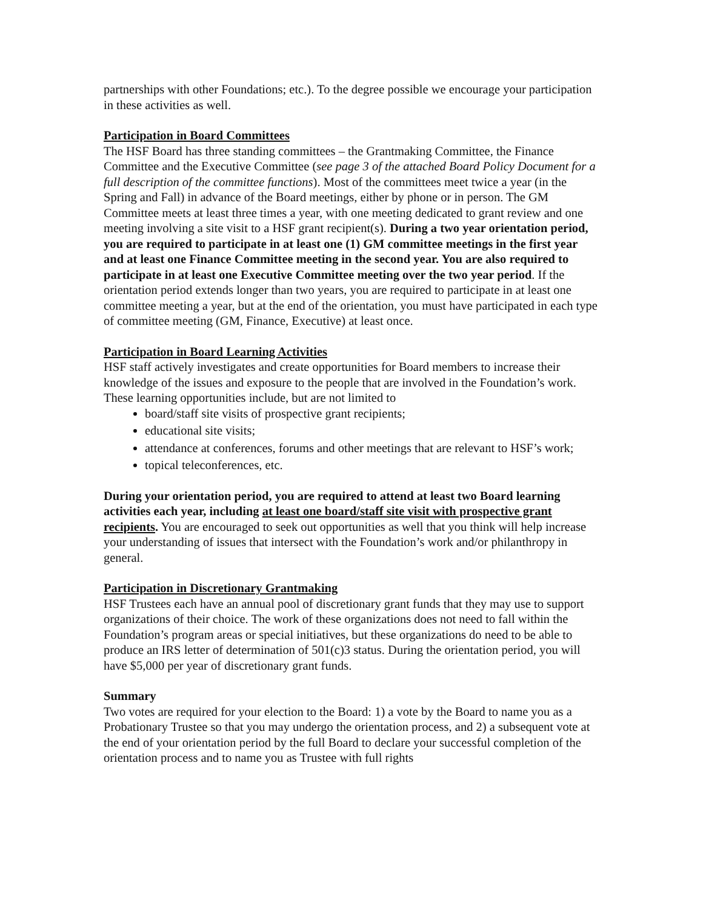partnerships with other Foundations; etc.). To the degree possible we encourage your participation in these activities as well.
Participation in Board Committees
The HSF Board has three standing committees – the Grantmaking Committee, the Finance Committee and the Executive Committee (see page 3 of the attached Board Policy Document for a full description of the committee functions). Most of the committees meet twice a year (in the Spring and Fall) in advance of the Board meetings, either by phone or in person. The GM Committee meets at least three times a year, with one meeting dedicated to grant review and one meeting involving a site visit to a HSF grant recipient(s). During a two year orientation period, you are required to participate in at least one (1) GM committee meetings in the first year and at least one Finance Committee meeting in the second year. You are also required to participate in at least one Executive Committee meeting over the two year period. If the orientation period extends longer than two years, you are required to participate in at least one committee meeting a year, but at the end of the orientation, you must have participated in each type of committee meeting (GM, Finance, Executive) at least once.
Participation in Board Learning Activities
HSF staff actively investigates and create opportunities for Board members to increase their knowledge of the issues and exposure to the people that are involved in the Foundation’s work. These learning opportunities include, but are not limited to
board/staff site visits of prospective grant recipients;
educational site visits;
attendance at conferences, forums and other meetings that are relevant to HSF’s work;
topical teleconferences, etc.
During your orientation period, you are required to attend at least two Board learning activities each year, including at least one board/staff site visit with prospective grant recipients. You are encouraged to seek out opportunities as well that you think will help increase your understanding of issues that intersect with the Foundation’s work and/or philanthropy in general.
Participation in Discretionary Grantmaking
HSF Trustees each have an annual pool of discretionary grant funds that they may use to support organizations of their choice. The work of these organizations does not need to fall within the Foundation’s program areas or special initiatives, but these organizations do need to be able to produce an IRS letter of determination of 501(c)3 status. During the orientation period, you will have $5,000 per year of discretionary grant funds.
Summary
Two votes are required for your election to the Board: 1) a vote by the Board to name you as a Probationary Trustee so that you may undergo the orientation process, and 2) a subsequent vote at the end of your orientation period by the full Board to declare your successful completion of the orientation process and to name you as Trustee with full rights